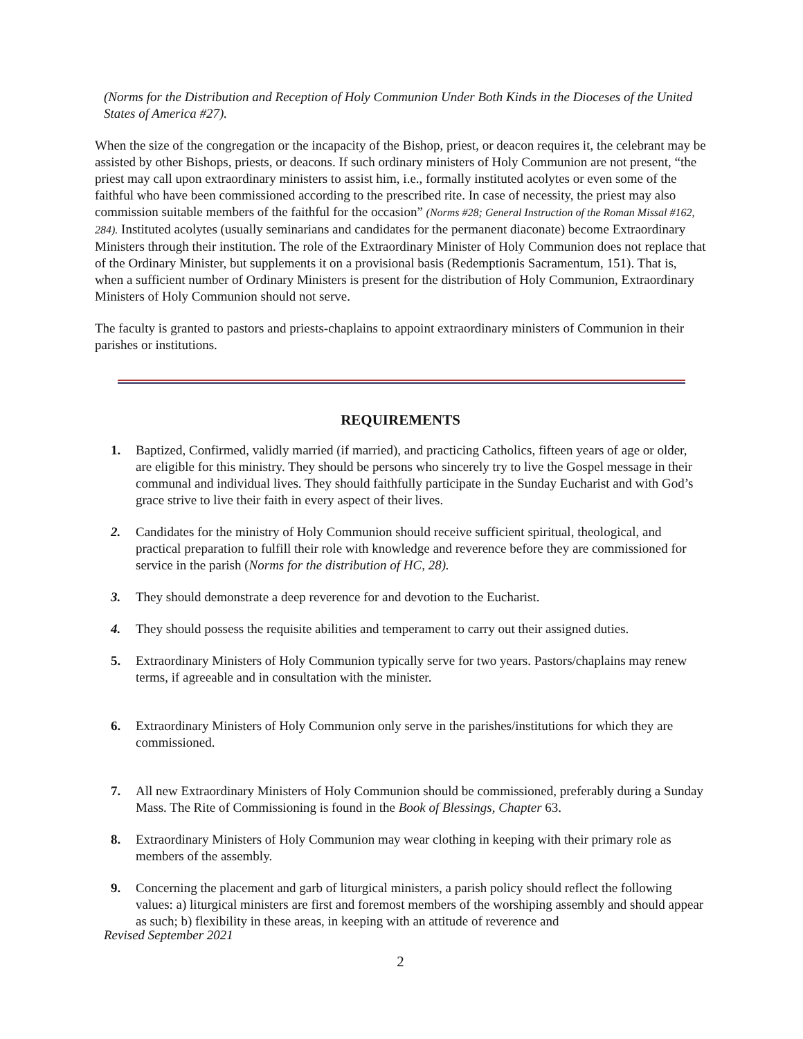(Norms for the Distribution and Reception of Holy Communion Under Both Kinds in the Dioceses of the United States of America #27).
When the size of the congregation or the incapacity of the Bishop, priest, or deacon requires it, the celebrant may be assisted by other Bishops, priests, or deacons. If such ordinary ministers of Holy Communion are not present, “the priest may call upon extraordinary ministers to assist him, i.e., formally instituted acolytes or even some of the faithful who have been commissioned according to the prescribed rite. In case of necessity, the priest may also commission suitable members of the faithful for the occasion” (Norms #28; General Instruction of the Roman Missal #162, 284). Instituted acolytes (usually seminarians and candidates for the permanent diaconate) become Extraordinary Ministers through their institution. The role of the Extraordinary Minister of Holy Communion does not replace that of the Ordinary Minister, but supplements it on a provisional basis (Redemptionis Sacramentum, 151). That is, when a sufficient number of Ordinary Ministers is present for the distribution of Holy Communion, Extraordinary Ministers of Holy Communion should not serve.
The faculty is granted to pastors and priests-chaplains to appoint extraordinary ministers of Communion in their parishes or institutions.
REQUIREMENTS
1. Baptized, Confirmed, validly married (if married), and practicing Catholics, fifteen years of age or older, are eligible for this ministry. They should be persons who sincerely try to live the Gospel message in their communal and individual lives. They should faithfully participate in the Sunday Eucharist and with God’s grace strive to live their faith in every aspect of their lives.
2. Candidates for the ministry of Holy Communion should receive sufficient spiritual, theological, and practical preparation to fulfill their role with knowledge and reverence before they are commissioned for service in the parish (Norms for the distribution of HC, 28).
3. They should demonstrate a deep reverence for and devotion to the Eucharist.
4. They should possess the requisite abilities and temperament to carry out their assigned duties.
5. Extraordinary Ministers of Holy Communion typically serve for two years. Pastors/chaplains may renew terms, if agreeable and in consultation with the minister.
6. Extraordinary Ministers of Holy Communion only serve in the parishes/institutions for which they are commissioned.
7. All new Extraordinary Ministers of Holy Communion should be commissioned, preferably during a Sunday Mass. The Rite of Commissioning is found in the Book of Blessings, Chapter 63.
8. Extraordinary Ministers of Holy Communion may wear clothing in keeping with their primary role as members of the assembly.
9. Concerning the placement and garb of liturgical ministers, a parish policy should reflect the following values: a) liturgical ministers are first and foremost members of the worshiping assembly and should appear as such; b) flexibility in these areas, in keeping with an attitude of reverence and
Revised September 2021
2